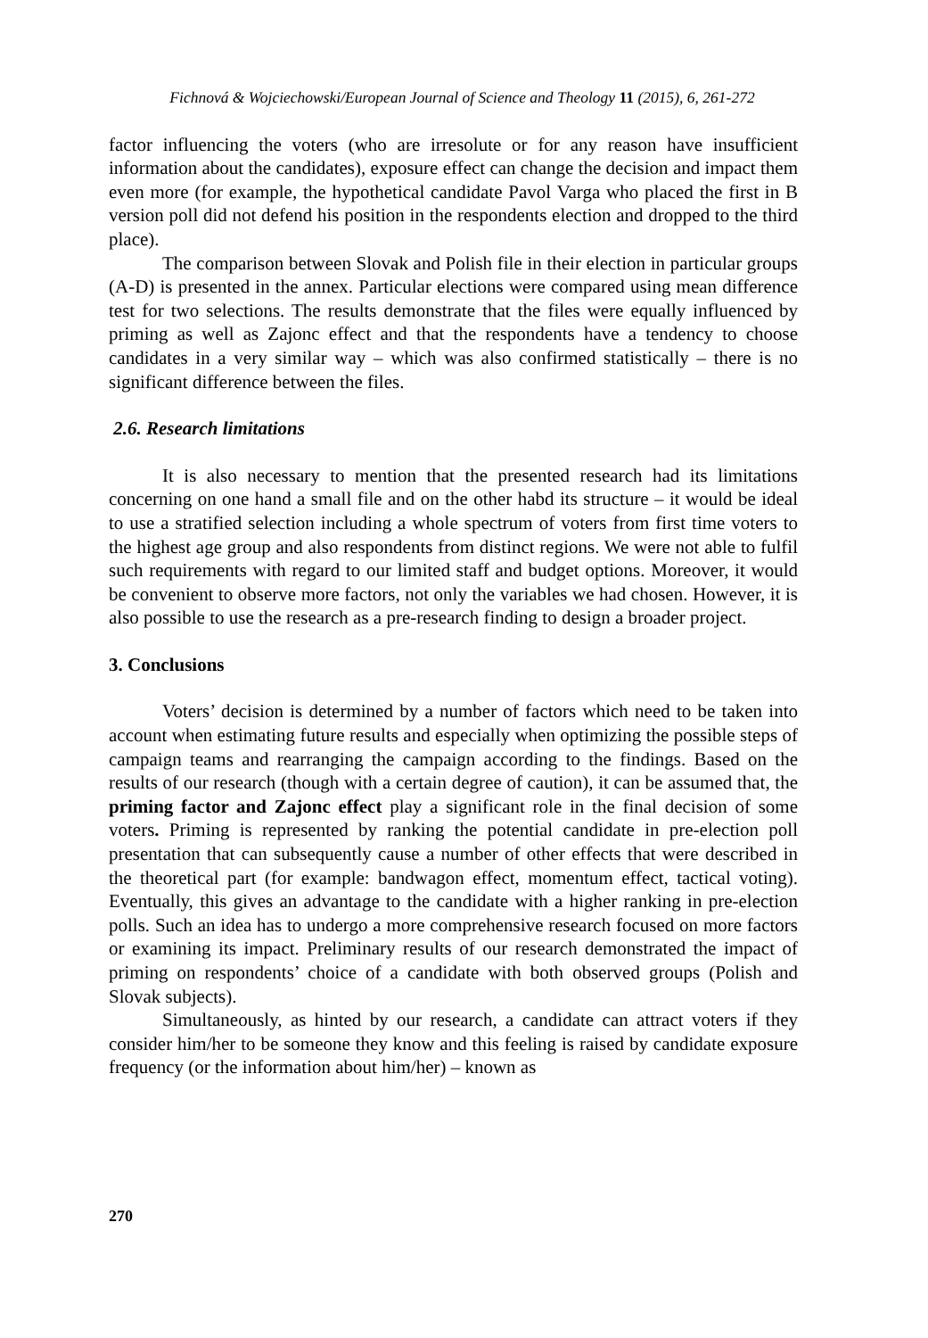Fichnová & Wojciechowski/European Journal of Science and Theology 11 (2015), 6, 261-272
factor influencing the voters (who are irresolute or for any reason have insufficient information about the candidates), exposure effect can change the decision and impact them even more (for example, the hypothetical candidate Pavol Varga who placed the first in B version poll did not defend his position in the respondents election and dropped to the third place).
The comparison between Slovak and Polish file in their election in particular groups (A-D) is presented in the annex. Particular elections were compared using mean difference test for two selections. The results demonstrate that the files were equally influenced by priming as well as Zajonc effect and that the respondents have a tendency to choose candidates in a very similar way – which was also confirmed statistically – there is no significant difference between the files.
2.6. Research limitations
It is also necessary to mention that the presented research had its limitations concerning on one hand a small file and on the other habd its structure – it would be ideal to use a stratified selection including a whole spectrum of voters from first time voters to the highest age group and also respondents from distinct regions. We were not able to fulfil such requirements with regard to our limited staff and budget options. Moreover, it would be convenient to observe more factors, not only the variables we had chosen. However, it is also possible to use the research as a pre-research finding to design a broader project.
3. Conclusions
Voters’ decision is determined by a number of factors which need to be taken into account when estimating future results and especially when optimizing the possible steps of campaign teams and rearranging the campaign according to the findings. Based on the results of our research (though with a certain degree of caution), it can be assumed that, the priming factor and Zajonc effect play a significant role in the final decision of some voters. Priming is represented by ranking the potential candidate in pre-election poll presentation that can subsequently cause a number of other effects that were described in the theoretical part (for example: bandwagon effect, momentum effect, tactical voting). Eventually, this gives an advantage to the candidate with a higher ranking in pre-election polls. Such an idea has to undergo a more comprehensive research focused on more factors or examining its impact. Preliminary results of our research demonstrated the impact of priming on respondents’ choice of a candidate with both observed groups (Polish and Slovak subjects).
Simultaneously, as hinted by our research, a candidate can attract voters if they consider him/her to be someone they know and this feeling is raised by candidate exposure frequency (or the information about him/her) – known as
270